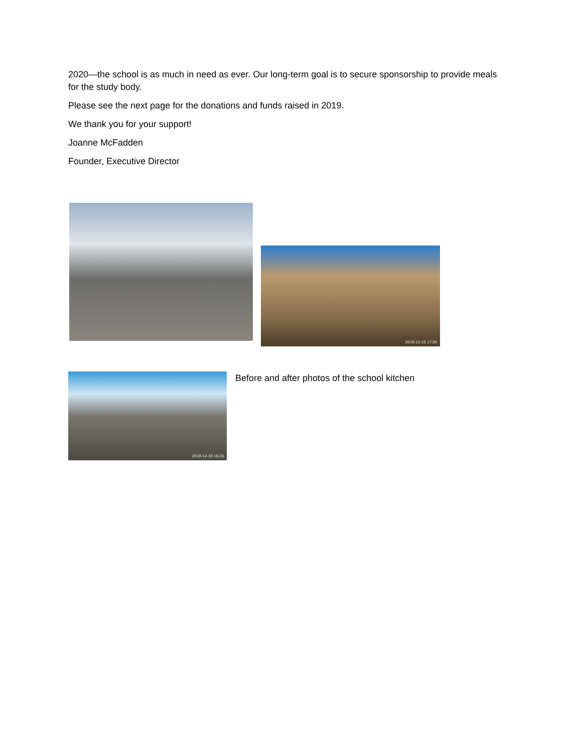2020—the school is as much in need as ever. Our long-term goal is to secure sponsorship to provide meals for the study body.
Please see the next page for the donations and funds raised in 2019.
We thank you for your support!
Joanne McFadden
Founder, Executive Director
2019-12-15 17:30
2019-12-19 16:23
Before and after photos of the school kitchen